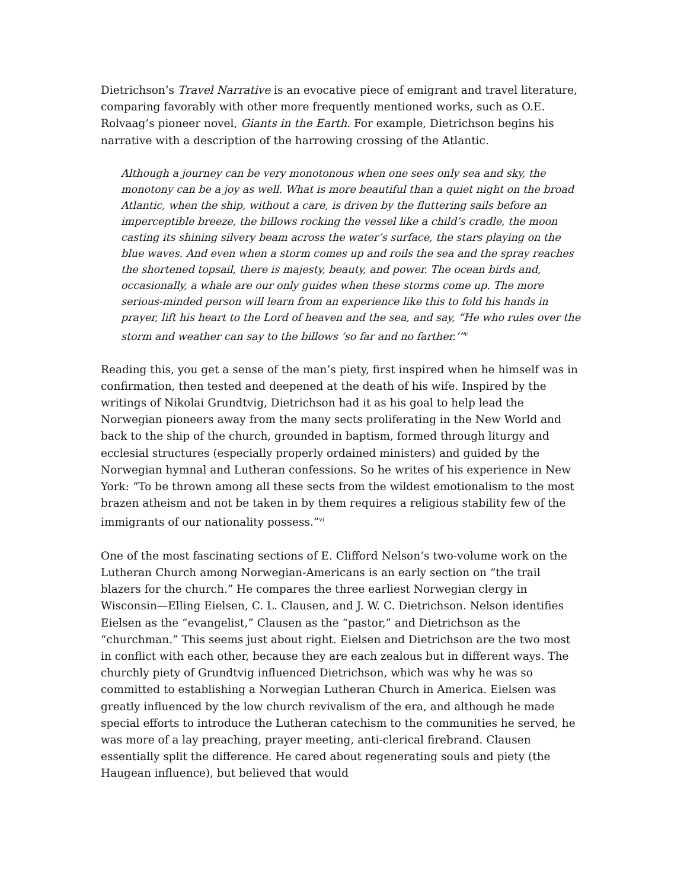Dietrichson’s Travel Narrative is an evocative piece of emigrant and travel literature, comparing favorably with other more frequently mentioned works, such as O.E. Rolvaag’s pioneer novel, Giants in the Earth. For example, Dietrichson begins his narrative with a description of the harrowing crossing of the Atlantic.
Although a journey can be very monotonous when one sees only sea and sky, the monotony can be a joy as well. What is more beautiful than a quiet night on the broad Atlantic, when the ship, without a care, is driven by the fluttering sails before an imperceptible breeze, the billows rocking the vessel like a child’s cradle, the moon casting its shining silvery beam across the water’s surface, the stars playing on the blue waves. And even when a storm comes up and roils the sea and the spray reaches the shortened topsail, there is majesty, beauty, and power. The ocean birds and, occasionally, a whale are our only guides when these storms come up. The more serious-minded person will learn from an experience like this to fold his hands in prayer, lift his heart to the Lord of heaven and the sea, and say, “He who rules over the storm and weather can say to the billows ‘so far and no farther.’”<sup>v</sup>
Reading this, you get a sense of the man’s piety, first inspired when he himself was in confirmation, then tested and deepened at the death of his wife. Inspired by the writings of Nikolai Grundtvig, Dietrichson had it as his goal to help lead the Norwegian pioneers away from the many sects proliferating in the New World and back to the ship of the church, grounded in baptism, formed through liturgy and ecclesial structures (especially properly ordained ministers) and guided by the Norwegian hymnal and Lutheran confessions. So he writes of his experience in New York: “To be thrown among all these sects from the wildest emotionalism to the most brazen atheism and not be taken in by them requires a religious stability few of the immigrants of our nationality possess.”<sup>vi</sup>
One of the most fascinating sections of E. Clifford Nelson’s two-volume work on the Lutheran Church among Norwegian-Americans is an early section on “the trail blazers for the church.” He compares the three earliest Norwegian clergy in Wisconsin—Elling Eielsen, C. L. Clausen, and J. W. C. Dietrichson. Nelson identifies Eielsen as the “evangelist,” Clausen as the “pastor,” and Dietrichson as the “churchman.” This seems just about right. Eielsen and Dietrichson are the two most in conflict with each other, because they are each zealous but in different ways. The churchly piety of Grundtvig influenced Dietrichson, which was why he was so committed to establishing a Norwegian Lutheran Church in America. Eielsen was greatly influenced by the low church revivalism of the era, and although he made special efforts to introduce the Lutheran catechism to the communities he served, he was more of a lay preaching, prayer meeting, anti-clerical firebrand. Clausen essentially split the difference. He cared about regenerating souls and piety (the Haugean influence), but believed that would